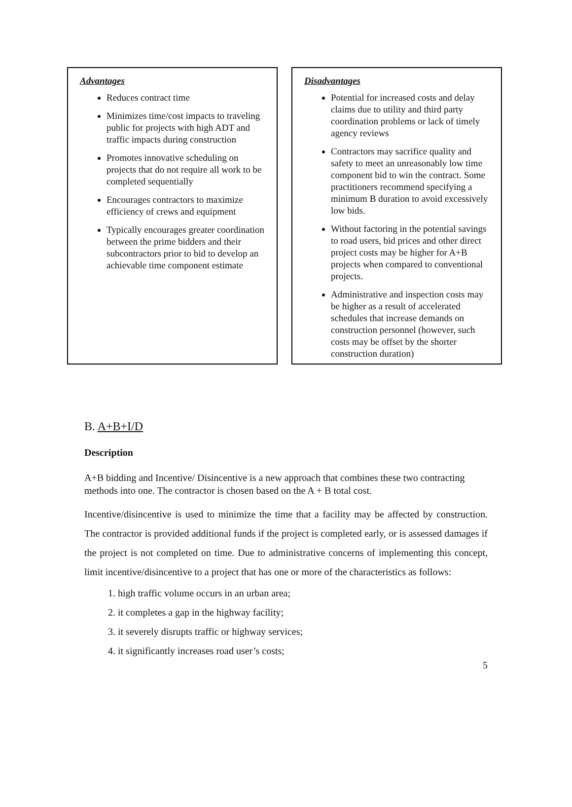Advantages
Reduces contract time
Minimizes time/cost impacts to traveling public for projects with high ADT and traffic impacts during construction
Promotes innovative scheduling on projects that do not require all work to be completed sequentially
Encourages contractors to maximize efficiency of crews and equipment
Typically encourages greater coordination between the prime bidders and their subcontractors prior to bid to develop an achievable time component estimate
Disadvantages
Potential for increased costs and delay claims due to utility and third party coordination problems or lack of timely agency reviews
Contractors may sacrifice quality and safety to meet an unreasonably low time component bid to win the contract. Some practitioners recommend specifying a minimum B duration to avoid excessively low bids.
Without factoring in the potential savings to road users, bid prices and other direct project costs may be higher for A+B projects when compared to conventional projects.
Administrative and inspection costs may be higher as a result of accelerated schedules that increase demands on construction personnel (however, such costs may be offset by the shorter construction duration)
B. A+B+I/D
Description
A+B bidding and Incentive/ Disincentive is a new approach that combines these two contracting methods into one. The contractor is chosen based on the A + B total cost.
Incentive/disincentive is used to minimize the time that a facility may be affected by construction. The contractor is provided additional funds if the project is completed early, or is assessed damages if the project is not completed on time. Due to administrative concerns of implementing this concept, limit incentive/disincentive to a project that has one or more of the characteristics as follows:
1. high traffic volume occurs in an urban area;
2. it completes a gap in the highway facility;
3. it severely disrupts traffic or highway services;
4. it significantly increases road user’s costs;
5